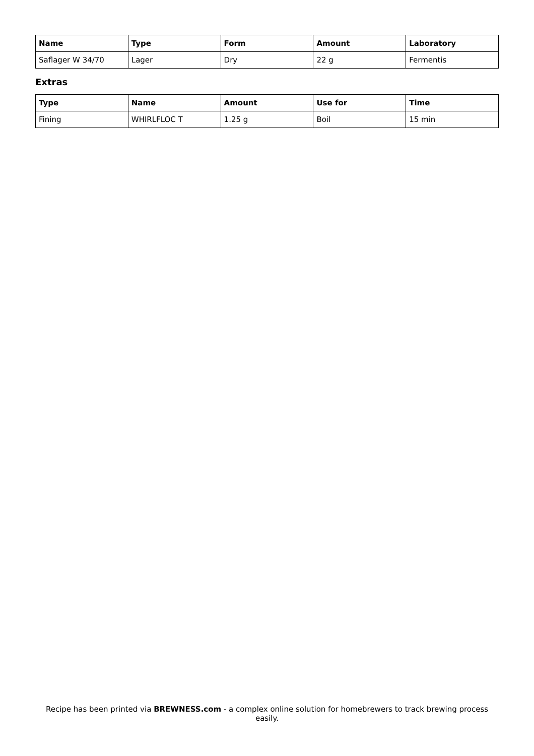| Name | Type | Form | Amount | Laboratory |
| --- | --- | --- | --- | --- |
| Saflager W 34/70 | Lager | Dry | 22 g | Fermentis |
Extras
| Type | Name | Amount | Use for | Time |
| --- | --- | --- | --- | --- |
| Fining | WHIRLFLOC T | 1.25 g | Boil | 15 min |
Recipe has been printed via BREWNESS.com - a complex online solution for homebrewers to track brewing process easily.